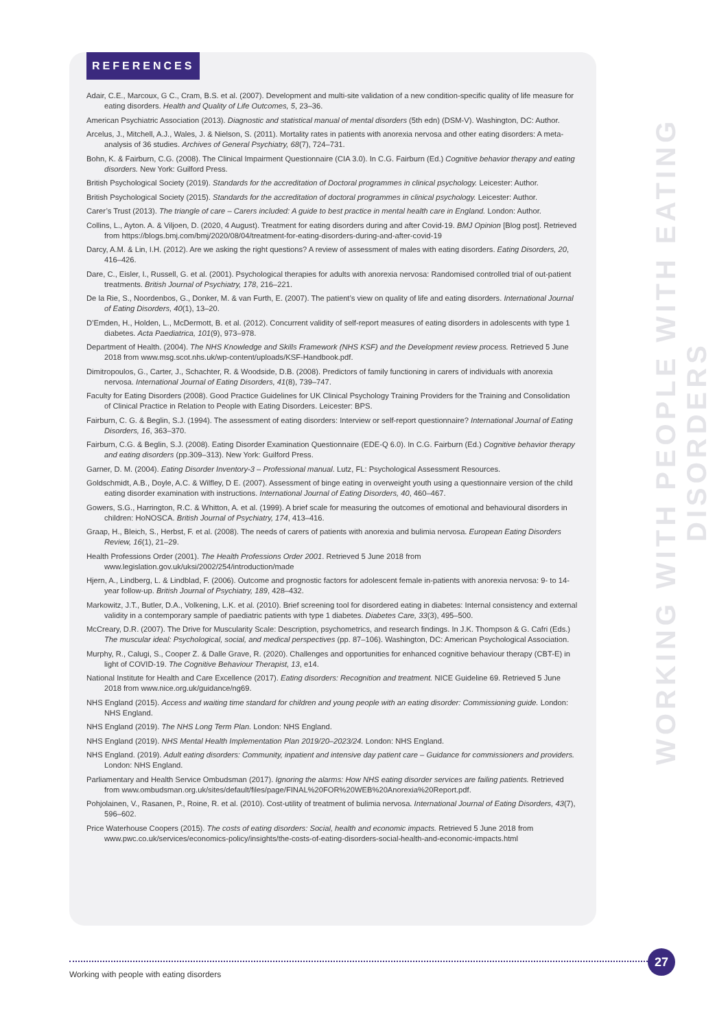REFERENCES
Adair, C.E., Marcoux, G C., Cram, B.S. et al. (2007). Development and multi-site validation of a new condition-specific quality of life measure for eating disorders. Health and Quality of Life Outcomes, 5, 23–36.
American Psychiatric Association (2013). Diagnostic and statistical manual of mental disorders (5th edn) (DSM-V). Washington, DC: Author.
Arcelus, J., Mitchell, A.J., Wales, J. & Nielson, S. (2011). Mortality rates in patients with anorexia nervosa and other eating disorders: A meta-analysis of 36 studies. Archives of General Psychiatry, 68(7), 724–731.
Bohn, K. & Fairburn, C.G. (2008). The Clinical Impairment Questionnaire (CIA 3.0). In C.G. Fairburn (Ed.) Cognitive behavior therapy and eating disorders. New York: Guilford Press.
British Psychological Society (2019). Standards for the accreditation of Doctoral programmes in clinical psychology. Leicester: Author.
British Psychological Society (2015). Standards for the accreditation of doctoral programmes in clinical psychology. Leicester: Author.
Carer’s Trust (2013). The triangle of care – Carers included: A guide to best practice in mental health care in England. London: Author.
Collins, L., Ayton. A. & Viljoen, D. (2020, 4 August). Treatment for eating disorders during and after Covid-19. BMJ Opinion [Blog post]. Retrieved from https://blogs.bmj.com/bmj/2020/08/04/treatment-for-eating-disorders-during-and-after-covid-19
Darcy, A.M. & Lin, I.H. (2012). Are we asking the right questions? A review of assessment of males with eating disorders. Eating Disorders, 20, 416–426.
Dare, C., Eisler, I., Russell, G. et al. (2001). Psychological therapies for adults with anorexia nervosa: Randomised controlled trial of out-patient treatments. British Journal of Psychiatry, 178, 216–221.
De la Rie, S., Noordenbos, G., Donker, M. & van Furth, E. (2007). The patient’s view on quality of life and eating disorders. International Journal of Eating Disorders, 40(1), 13–20.
D’Emden, H., Holden, L., McDermott, B. et al. (2012). Concurrent validity of self-report measures of eating disorders in adolescents with type 1 diabetes. Acta Paediatrica, 101(9), 973–978.
Department of Health. (2004). The NHS Knowledge and Skills Framework (NHS KSF) and the Development review process. Retrieved 5 June 2018 from www.msg.scot.nhs.uk/wp-content/uploads/KSF-Handbook.pdf.
Dimitropoulos, G., Carter, J., Schachter, R. & Woodside, D.B. (2008). Predictors of family functioning in carers of individuals with anorexia nervosa. International Journal of Eating Disorders, 41(8), 739–747.
Faculty for Eating Disorders (2008). Good Practice Guidelines for UK Clinical Psychology Training Providers for the Training and Consolidation of Clinical Practice in Relation to People with Eating Disorders. Leicester: BPS.
Fairburn, C. G. & Beglin, S.J. (1994). The assessment of eating disorders: Interview or self-report questionnaire? International Journal of Eating Disorders, 16, 363–370.
Fairburn, C.G. & Beglin, S.J. (2008). Eating Disorder Examination Questionnaire (EDE-Q 6.0). In C.G. Fairburn (Ed.) Cognitive behavior therapy and eating disorders (pp.309–313). New York: Guilford Press.
Garner, D. M. (2004). Eating Disorder Inventory-3 – Professional manual. Lutz, FL: Psychological Assessment Resources.
Goldschmidt, A.B., Doyle, A.C. & Wilfley, D E. (2007). Assessment of binge eating in overweight youth using a questionnaire version of the child eating disorder examination with instructions. International Journal of Eating Disorders, 40, 460–467.
Gowers, S.G., Harrington, R.C. & Whitton, A. et al. (1999). A brief scale for measuring the outcomes of emotional and behavioural disorders in children: HoNOSCA. British Journal of Psychiatry, 174, 413–416.
Graap, H., Bleich, S., Herbst, F. et al. (2008). The needs of carers of patients with anorexia and bulimia nervosa. European Eating Disorders Review, 16(1), 21–29.
Health Professions Order (2001). The Health Professions Order 2001. Retrieved 5 June 2018 from www.legislation.gov.uk/uksi/2002/254/introduction/made
Hjern, A., Lindberg, L. & Lindblad, F. (2006). Outcome and prognostic factors for adolescent female in-patients with anorexia nervosa: 9- to 14-year follow-up. British Journal of Psychiatry, 189, 428–432.
Markowitz, J.T., Butler, D.A., Volkening, L.K. et al. (2010). Brief screening tool for disordered eating in diabetes: Internal consistency and external validity in a contemporary sample of paediatric patients with type 1 diabetes. Diabetes Care, 33(3), 495–500.
McCreary, D.R. (2007). The Drive for Muscularity Scale: Description, psychometrics, and research findings. In J.K. Thompson & G. Cafri (Eds.) The muscular ideal: Psychological, social, and medical perspectives (pp. 87–106). Washington, DC: American Psychological Association.
Murphy, R., Calugi, S., Cooper Z. & Dalle Grave, R. (2020). Challenges and opportunities for enhanced cognitive behaviour therapy (CBT-E) in light of COVID-19. The Cognitive Behaviour Therapist, 13, e14.
National Institute for Health and Care Excellence (2017). Eating disorders: Recognition and treatment. NICE Guideline 69. Retrieved 5 June 2018 from www.nice.org.uk/guidance/ng69.
NHS England (2015). Access and waiting time standard for children and young people with an eating disorder: Commissioning guide. London: NHS England.
NHS England (2019). The NHS Long Term Plan. London: NHS England.
NHS England (2019). NHS Mental Health Implementation Plan 2019/20–2023/24. London: NHS England.
NHS England. (2019). Adult eating disorders: Community, inpatient and intensive day patient care – Guidance for commissioners and providers. London: NHS England.
Parliamentary and Health Service Ombudsman (2017). Ignoring the alarms: How NHS eating disorder services are failing patients. Retrieved from www.ombudsman.org.uk/sites/default/files/page/FINAL%20FOR%20WEB%20Anorexia%20Report.pdf.
Pohjolainen, V., Rasanen, P., Roine, R. et al. (2010). Cost-utility of treatment of bulimia nervosa. International Journal of Eating Disorders, 43(7), 596–602.
Price Waterhouse Coopers (2015). The costs of eating disorders: Social, health and economic impacts. Retrieved 5 June 2018 from www.pwc.co.uk/services/economics-policy/insights/the-costs-of-eating-disorders-social-health-and-economic-impacts.html
WORKING WITH PEOPLE WITH EATING DISORDERS
27
Working with people with eating disorders